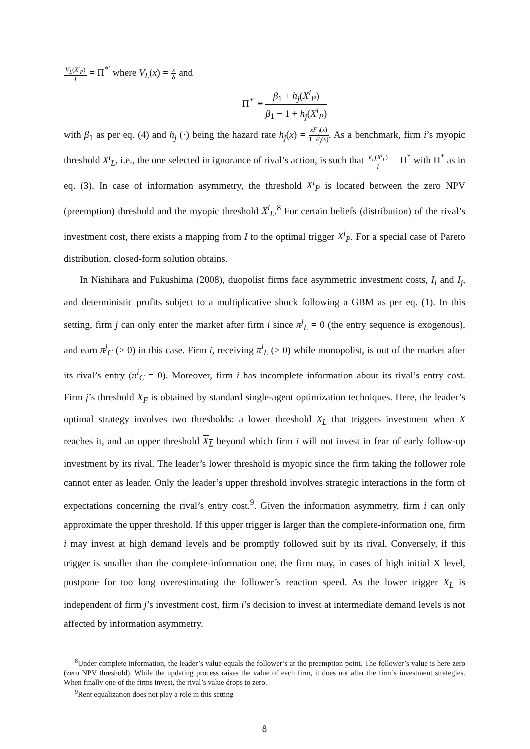V<sub>L</sub>(X<sup>i</sup><sub>P</sub>) I = Π<sup>*′</sup> where V<sub>L</sub>(x) = x δ and
Π<sup>*′</sup> ≡ β<sub>1</sub> + h<sub>j</sub>(X<sup>i</sup><sub>P</sub>) β<sub>1</sub> − 1 + h<sub>j</sub>(X<sup>i</sup><sub>P</sub>)
with β<sub>1</sub> as per eq. (4) and h<sub>j</sub> (·) being the hazard rate h<sub>j</sub>(x) = xF′<sub>j</sub>(x) 1−F<sub>j</sub>(x). As a benchmark, firm i’s myopic threshold X<sup>i</sup><sub>L</sub>, i.e., the one selected in ignorance of rival’s action, is such that V<sub>L</sub>(X<sup>i</sup><sub>L</sub>) I = Π<sup>*</sup> with Π<sup>*</sup> as in eq. (3). In case of information asymmetry, the threshold X<sup>i</sup><sub>P</sub> is located between the zero NPV (preemption) threshold and the myopic threshold X<sup>i</sup><sub>L</sub>.<sup>8</sup> For certain beliefs (distribution) of the rival’s investment cost, there exists a mapping from I to the optimal trigger X<sup>i</sup><sub>P</sub>. For a special case of Pareto distribution, closed-form solution obtains.
In Nishihara and Fukushima (2008), duopolist firms face asymmetric investment costs, I<sub>i</sub> and I<sub>j</sub>, and deterministic profits subject to a multiplicative shock following a GBM as per eq. (1). In this setting, firm j can only enter the market after firm i since π<sup>j</sup><sub>L</sub> = 0 (the entry sequence is exogenous), and earn π<sup>j</sup><sub>C</sub> (> 0) in this case. Firm i, receiving π<sup>i</sup><sub>L</sub> (> 0) while monopolist, is out of the market after its rival’s entry (π<sup>i</sup><sub>C</sub> = 0). Moreover, firm i has incomplete information about its rival’s entry cost. Firm j’s threshold X<sub>F</sub> is obtained by standard single-agent optimization techniques. Here, the leader’s optimal strategy involves two thresholds: a lower threshold X<sub>L</sub> that triggers investment when X reaches it, and an upper threshold X<sub>L</sub> beyond which firm i will not invest in fear of early follow-up investment by its rival. The leader’s lower threshold is myopic since the firm taking the follower role cannot enter as leader. Only the leader’s upper threshold involves strategic interactions in the form of expectations concerning the rival’s entry cost.<sup>9</sup>. Given the information asymmetry, firm i can only approximate the upper threshold. If this upper trigger is larger than the complete-information one, firm i may invest at high demand levels and be promptly followed suit by its rival. Conversely, if this trigger is smaller than the complete-information one, the firm may, in cases of high initial X level, postpone for too long overestimating the follower’s reaction speed. As the lower trigger X<sub>L</sub> is independent of firm j’s investment cost, firm i’s decision to invest at intermediate demand levels is not affected by information asymmetry.
<sup>8</sup> Under complete information, the leader’s value equals the follower’s at the preemption point. The follower’s value is here zero (zero NPV threshold). While the updating process raises the value of each firm, it does not alter the firm’s investment strategies. When finally one of the firms invest, the rival’s value drops to zero.
<sup>9</sup> Rent equalization does not play a role in this setting
8